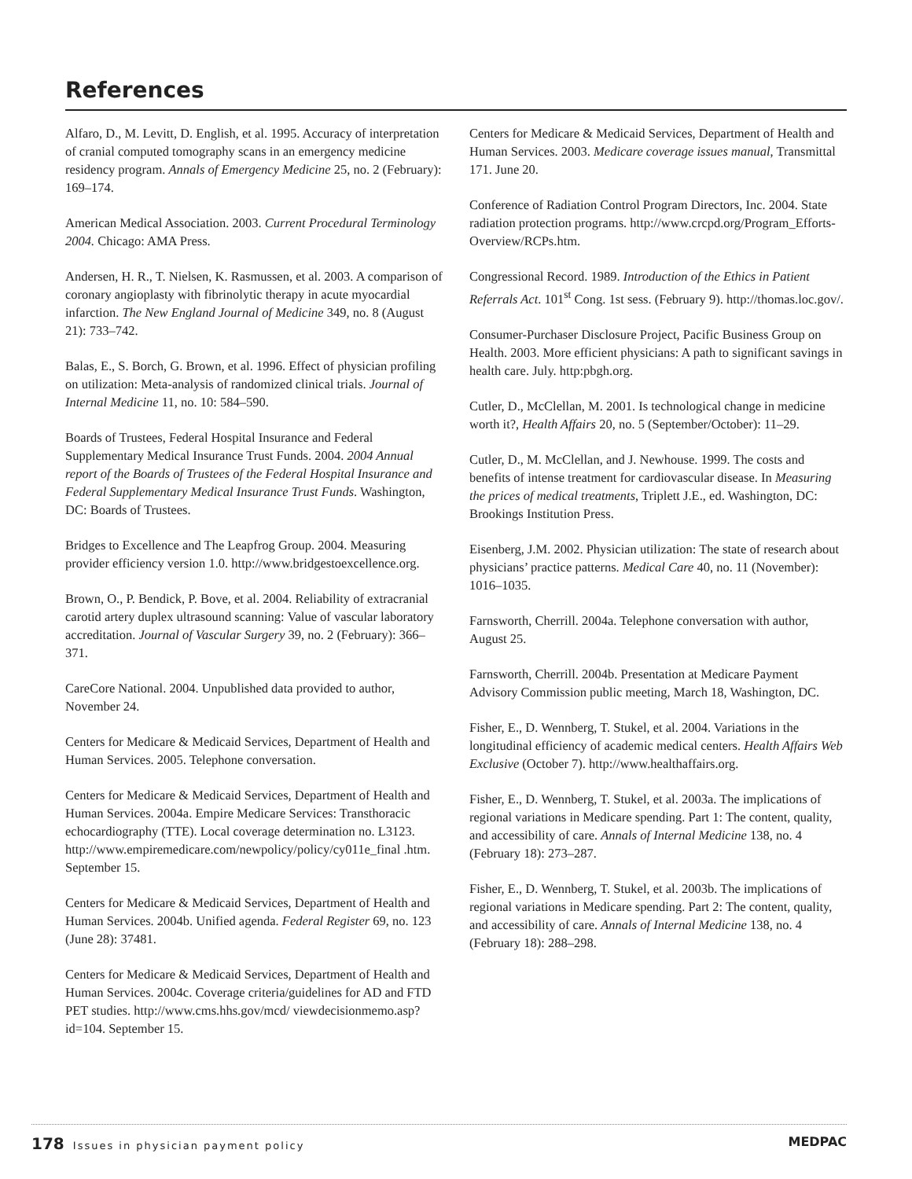References
Alfaro, D., M. Levitt, D. English, et al. 1995. Accuracy of interpretation of cranial computed tomography scans in an emergency medicine residency program. Annals of Emergency Medicine 25, no. 2 (February): 169–174.
American Medical Association. 2003. Current Procedural Terminology 2004. Chicago: AMA Press.
Andersen, H. R., T. Nielsen, K. Rasmussen, et al. 2003. A comparison of coronary angioplasty with fibrinolytic therapy in acute myocardial infarction. The New England Journal of Medicine 349, no. 8 (August 21): 733–742.
Balas, E., S. Borch, G. Brown, et al. 1996. Effect of physician profiling on utilization: Meta-analysis of randomized clinical trials. Journal of Internal Medicine 11, no. 10: 584–590.
Boards of Trustees, Federal Hospital Insurance and Federal Supplementary Medical Insurance Trust Funds. 2004. 2004 Annual report of the Boards of Trustees of the Federal Hospital Insurance and Federal Supplementary Medical Insurance Trust Funds. Washington, DC: Boards of Trustees.
Bridges to Excellence and The Leapfrog Group. 2004. Measuring provider efficiency version 1.0. http://www.bridgestoexcellence.org.
Brown, O., P. Bendick, P. Bove, et al. 2004. Reliability of extracranial carotid artery duplex ultrasound scanning: Value of vascular laboratory accreditation. Journal of Vascular Surgery 39, no. 2 (February): 366–371.
CareCore National. 2004. Unpublished data provided to author, November 24.
Centers for Medicare & Medicaid Services, Department of Health and Human Services. 2005. Telephone conversation.
Centers for Medicare & Medicaid Services, Department of Health and Human Services. 2004a. Empire Medicare Services: Transthoracic echocardiography (TTE). Local coverage determination no. L3123. http://www.empiremedicare.com/newpolicy/policy/cy011e_final .htm. September 15.
Centers for Medicare & Medicaid Services, Department of Health and Human Services. 2004b. Unified agenda. Federal Register 69, no. 123 (June 28): 37481.
Centers for Medicare & Medicaid Services, Department of Health and Human Services. 2004c. Coverage criteria/guidelines for AD and FTD PET studies. http://www.cms.hhs.gov/mcd/ viewdecisionmemo.asp?id=104. September 15.
Centers for Medicare & Medicaid Services, Department of Health and Human Services. 2003. Medicare coverage issues manual, Transmittal 171. June 20.
Conference of Radiation Control Program Directors, Inc. 2004. State radiation protection programs. http://www.crcpd.org/Program_Efforts-Overview/RCPs.htm.
Congressional Record. 1989. Introduction of the Ethics in Patient Referrals Act. 101<sup>st</sup> Cong. 1st sess. (February 9). http://thomas.loc.gov/.
Consumer-Purchaser Disclosure Project, Pacific Business Group on Health. 2003. More efficient physicians: A path to significant savings in health care. July. http:pbgh.org.
Cutler, D., McClellan, M. 2001. Is technological change in medicine worth it?, Health Affairs 20, no. 5 (September/October): 11–29.
Cutler, D., M. McClellan, and J. Newhouse. 1999. The costs and benefits of intense treatment for cardiovascular disease. In Measuring the prices of medical treatments, Triplett J.E., ed. Washington, DC: Brookings Institution Press.
Eisenberg, J.M. 2002. Physician utilization: The state of research about physicians’ practice patterns. Medical Care 40, no. 11 (November): 1016–1035.
Farnsworth, Cherrill. 2004a. Telephone conversation with author, August 25.
Farnsworth, Cherrill. 2004b. Presentation at Medicare Payment Advisory Commission public meeting, March 18, Washington, DC.
Fisher, E., D. Wennberg, T. Stukel, et al. 2004. Variations in the longitudinal efficiency of academic medical centers. Health Affairs Web Exclusive (October 7). http://www.healthaffairs.org.
Fisher, E., D. Wennberg, T. Stukel, et al. 2003a. The implications of regional variations in Medicare spending. Part 1: The content, quality, and accessibility of care. Annals of Internal Medicine 138, no. 4 (February 18): 273–287.
Fisher, E., D. Wennberg, T. Stukel, et al. 2003b. The implications of regional variations in Medicare spending. Part 2: The content, quality, and accessibility of care. Annals of Internal Medicine 138, no. 4 (February 18): 288–298.
178 Issues in physician payment policy
MEDPAC